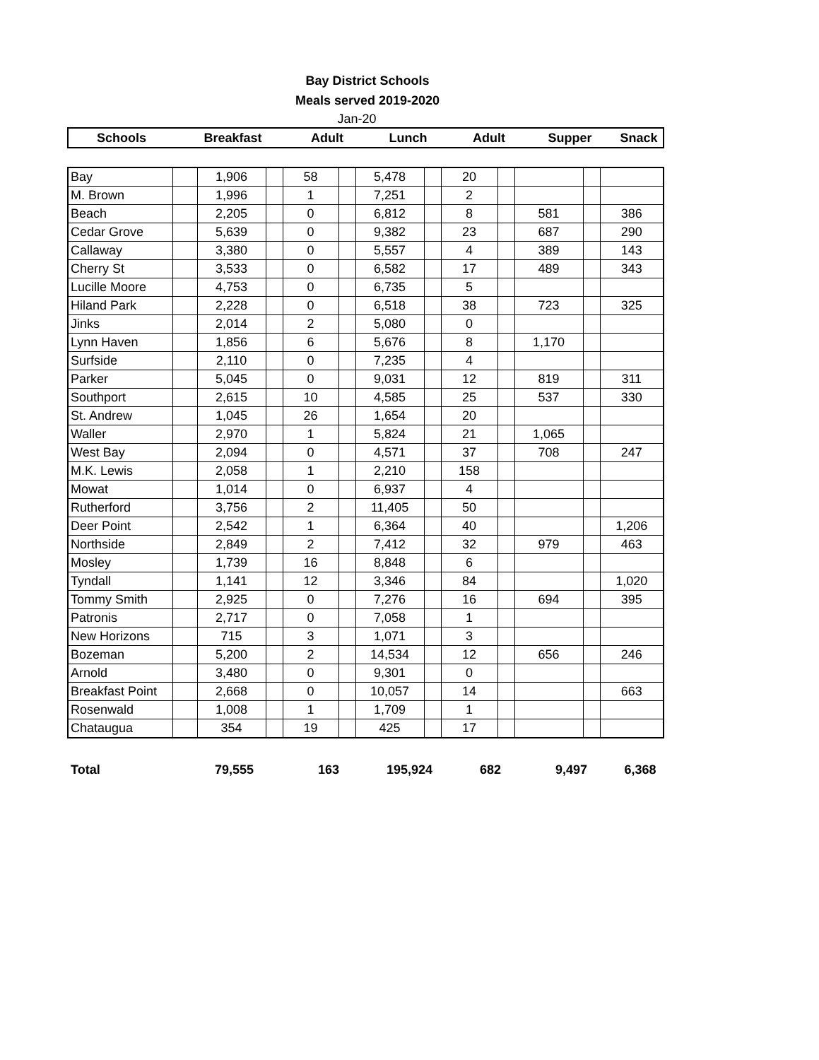Bay District Schools
Meals served 2019-2020
Jan-20
| Schools | Breakfast | Adult | Lunch | Adult | Supper | Snack |
| Bay | | 1,906 | | 58 | | 5,478 | | 20 | | | | |
| M. Brown | | 1,996 | | 1 | | 7,251 | | 2 | | | | |
| Beach | | 2,205 | | 0 | | 6,812 | | 8 | | 581 | | 386 |
| Cedar Grove | | 5,639 | | 0 | | 9,382 | | 23 | | 687 | | 290 |
| Callaway | | 3,380 | | 0 | | 5,557 | | 4 | | 389 | | 143 |
| Cherry St | | 3,533 | | 0 | | 6,582 | | 17 | | 489 | | 343 |
| Lucille Moore | | 4,753 | | 0 | | 6,735 | | 5 | | | | |
| Hiland Park | | 2,228 | | 0 | | 6,518 | | 38 | | 723 | | 325 |
| Jinks | | 2,014 | | 2 | | 5,080 | | 0 | | | | |
| Lynn Haven | | 1,856 | | 6 | | 5,676 | | 8 | | 1,170 | | |
| Surfside | | 2,110 | | 0 | | 7,235 | | 4 | | | | |
| Parker | | 5,045 | | 0 | | 9,031 | | 12 | | 819 | | 311 |
| Southport | | 2,615 | | 10 | | 4,585 | | 25 | | 537 | | 330 |
| St. Andrew | | 1,045 | | 26 | | 1,654 | | 20 | | | | |
| Waller | | 2,970 | | 1 | | 5,824 | | 21 | | 1,065 | | |
| West Bay | | 2,094 | | 0 | | 4,571 | | 37 | | 708 | | 247 |
| M.K. Lewis | | 2,058 | | 1 | | 2,210 | | 158 | | | | |
| Mowat | | 1,014 | | 0 | | 6,937 | | 4 | | | | |
| Rutherford | | 3,756 | | 2 | | 11,405 | | 50 | | | | |
| Deer Point | | 2,542 | | 1 | | 6,364 | | 40 | | | | 1,206 |
| Northside | | 2,849 | | 2 | | 7,412 | | 32 | | 979 | | 463 |
| Mosley | | 1,739 | | 16 | | 8,848 | | 6 | | | | |
| Tyndall | | 1,141 | | 12 | | 3,346 | | 84 | | | | 1,020 |
| Tommy Smith | | 2,925 | | 0 | | 7,276 | | 16 | | 694 | | 395 |
| Patronis | | 2,717 | | 0 | | 7,058 | | 1 | | | | |
| New Horizons | | 715 | | 3 | | 1,071 | | 3 | | | | |
| Bozeman | | 5,200 | | 2 | | 14,534 | | 12 | | 656 | | 246 |
| Arnold | | 3,480 | | 0 | | 9,301 | | 0 | | | | |
| Breakfast Point | | 2,668 | | 0 | | 10,057 | | 14 | | | | 663 |
| Rosenwald | | 1,008 | | 1 | | 1,709 | | 1 | | | | |
| Chataugua | | 354 | | 19 | | 425 | | 17 | | | | |
| Total | 79,555 | 163 | 195,924 | 682 | 9,497 | 6,368 |